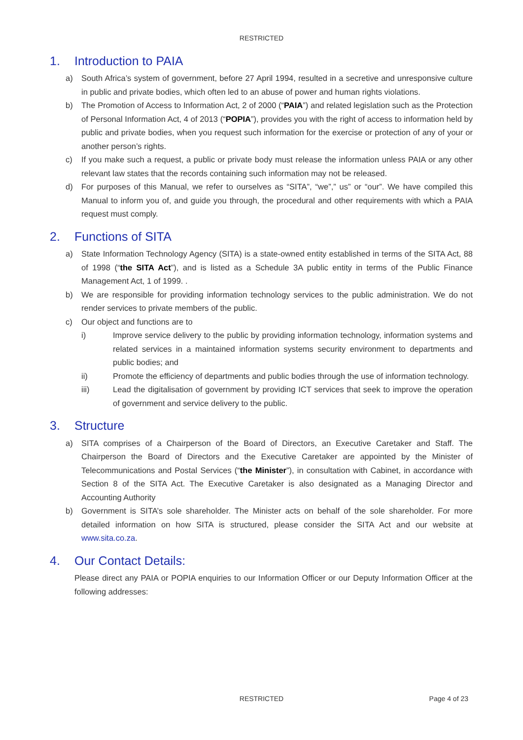RESTRICTED
1. Introduction to PAIA
a) South Africa’s system of government, before 27 April 1994, resulted in a secretive and unresponsive culture in public and private bodies, which often led to an abuse of power and human rights violations.
b) The Promotion of Access to Information Act, 2 of 2000 (“PAIA”) and related legislation such as the Protection of Personal Information Act, 4 of 2013 (“POPIA”), provides you with the right of access to information held by public and private bodies, when you request such information for the exercise or protection of any of your or another person’s rights.
c) If you make such a request, a public or private body must release the information unless PAIA or any other relevant law states that the records containing such information may not be released.
d) For purposes of this Manual, we refer to ourselves as “SITA”, “we”,” us” or “our”. We have compiled this Manual to inform you of, and guide you through, the procedural and other requirements with which a PAIA request must comply.
2. Functions of SITA
a) State Information Technology Agency (SITA) is a state-owned entity established in terms of the SITA Act, 88 of 1998 (“the SITA Act”), and is listed as a Schedule 3A public entity in terms of the Public Finance Management Act, 1 of 1999. .
b) We are responsible for providing information technology services to the public administration. We do not render services to private members of the public.
c) Our object and functions are to
i) Improve service delivery to the public by providing information technology, information systems and related services in a maintained information systems security environment to departments and public bodies; and
ii) Promote the efficiency of departments and public bodies through the use of information technology.
iii) Lead the digitalisation of government by providing ICT services that seek to improve the operation of government and service delivery to the public.
3. Structure
a) SITA comprises of a Chairperson of the Board of Directors, an Executive Caretaker and Staff. The Chairperson the Board of Directors and the Executive Caretaker are appointed by the Minister of Telecommunications and Postal Services (“the Minister”), in consultation with Cabinet, in accordance with Section 8 of the SITA Act. The Executive Caretaker is also designated as a Managing Director and Accounting Authority
b) Government is SITA’s sole shareholder. The Minister acts on behalf of the sole shareholder. For more detailed information on how SITA is structured, please consider the SITA Act and our website at www.sita.co.za.
4. Our Contact Details:
Please direct any PAIA or POPIA enquiries to our Information Officer or our Deputy Information Officer at the following addresses:
RESTRICTED
Page 4 of 23